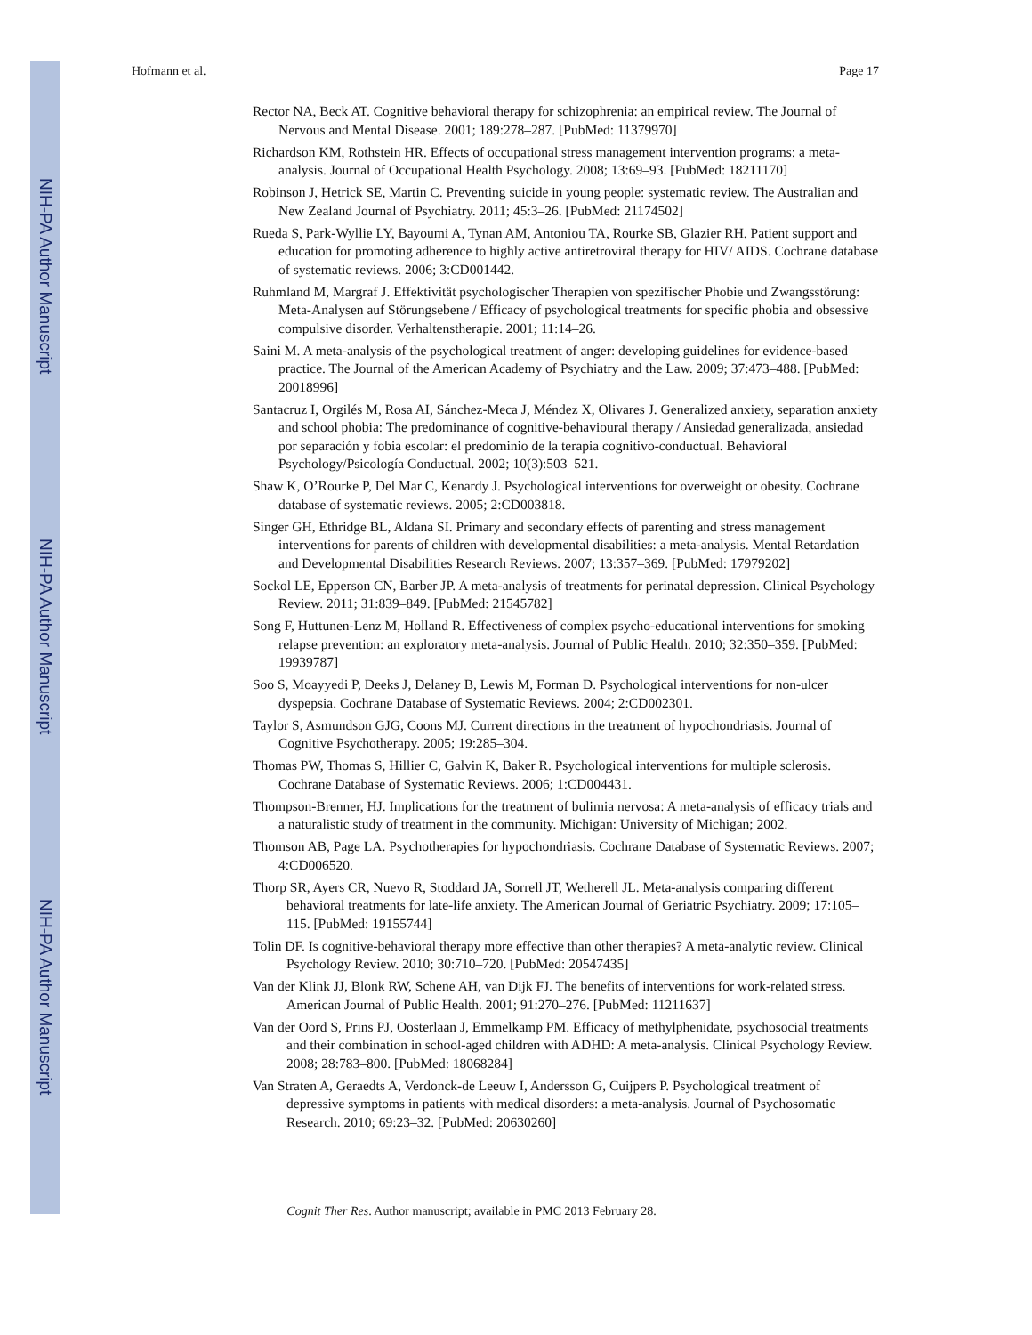NIH-PA Author Manuscript
NIH-PA Author Manuscript
NIH-PA Author Manuscript
Hofmann et al. Page 17
Rector NA, Beck AT. Cognitive behavioral therapy for schizophrenia: an empirical review. The Journal of Nervous and Mental Disease. 2001; 189:278–287. [PubMed: 11379970]
Richardson KM, Rothstein HR. Effects of occupational stress management intervention programs: a meta-analysis. Journal of Occupational Health Psychology. 2008; 13:69–93. [PubMed: 18211170]
Robinson J, Hetrick SE, Martin C. Preventing suicide in young people: systematic review. The Australian and New Zealand Journal of Psychiatry. 2011; 45:3–26. [PubMed: 21174502]
Rueda S, Park-Wyllie LY, Bayoumi A, Tynan AM, Antoniou TA, Rourke SB, Glazier RH. Patient support and education for promoting adherence to highly active antiretroviral therapy for HIV/ AIDS. Cochrane database of systematic reviews. 2006; 3:CD001442.
Ruhmland M, Margraf J. Effektivität psychologischer Therapien von spezifischer Phobie und Zwangsstörung: Meta-Analysen auf Störungsebene / Efficacy of psychological treatments for specific phobia and obsessive compulsive disorder. Verhaltenstherapie. 2001; 11:14–26.
Saini M. A meta-analysis of the psychological treatment of anger: developing guidelines for evidence-based practice. The Journal of the American Academy of Psychiatry and the Law. 2009; 37:473–488. [PubMed: 20018996]
Santacruz I, Orgilés M, Rosa AI, Sánchez-Meca J, Méndez X, Olivares J. Generalized anxiety, separation anxiety and school phobia: The predominance of cognitive-behavioural therapy / Ansiedad generalizada, ansiedad por separación y fobia escolar: el predominio de la terapia cognitivo-conductual. Behavioral Psychology/Psicología Conductual. 2002; 10(3):503–521.
Shaw K, O’Rourke P, Del Mar C, Kenardy J. Psychological interventions for overweight or obesity. Cochrane database of systematic reviews. 2005; 2:CD003818.
Singer GH, Ethridge BL, Aldana SI. Primary and secondary effects of parenting and stress management interventions for parents of children with developmental disabilities: a meta-analysis. Mental Retardation and Developmental Disabilities Research Reviews. 2007; 13:357–369. [PubMed: 17979202]
Sockol LE, Epperson CN, Barber JP. A meta-analysis of treatments for perinatal depression. Clinical Psychology Review. 2011; 31:839–849. [PubMed: 21545782]
Song F, Huttunen-Lenz M, Holland R. Effectiveness of complex psycho-educational interventions for smoking relapse prevention: an exploratory meta-analysis. Journal of Public Health. 2010; 32:350–359. [PubMed: 19939787]
Soo S, Moayyedi P, Deeks J, Delaney B, Lewis M, Forman D. Psychological interventions for non-ulcer dyspepsia. Cochrane Database of Systematic Reviews. 2004; 2:CD002301.
Taylor S, Asmundson GJG, Coons MJ. Current directions in the treatment of hypochondriasis. Journal of Cognitive Psychotherapy. 2005; 19:285–304.
Thomas PW, Thomas S, Hillier C, Galvin K, Baker R. Psychological interventions for multiple sclerosis. Cochrane Database of Systematic Reviews. 2006; 1:CD004431.
Thompson-Brenner, HJ. Implications for the treatment of bulimia nervosa: A meta-analysis of efficacy trials and a naturalistic study of treatment in the community. Michigan: University of Michigan; 2002.
Thomson AB, Page LA. Psychotherapies for hypochondriasis. Cochrane Database of Systematic Reviews. 2007; 4:CD006520.
Thorp SR, Ayers CR, Nuevo R, Stoddard JA, Sorrell JT, Wetherell JL. Meta-analysis comparing different behavioral treatments for late-life anxiety. The American Journal of Geriatric Psychiatry. 2009; 17:105–115. [PubMed: 19155744]
Tolin DF. Is cognitive-behavioral therapy more effective than other therapies? A meta-analytic review. Clinical Psychology Review. 2010; 30:710–720. [PubMed: 20547435]
Van der Klink JJ, Blonk RW, Schene AH, van Dijk FJ. The benefits of interventions for work-related stress. American Journal of Public Health. 2001; 91:270–276. [PubMed: 11211637]
Van der Oord S, Prins PJ, Oosterlaan J, Emmelkamp PM. Efficacy of methylphenidate, psychosocial treatments and their combination in school-aged children with ADHD: A meta-analysis. Clinical Psychology Review. 2008; 28:783–800. [PubMed: 18068284]
Van Straten A, Geraedts A, Verdonck-de Leeuw I, Andersson G, Cuijpers P. Psychological treatment of depressive symptoms in patients with medical disorders: a meta-analysis. Journal of Psychosomatic Research. 2010; 69:23–32. [PubMed: 20630260]
Cognit Ther Res. Author manuscript; available in PMC 2013 February 28.